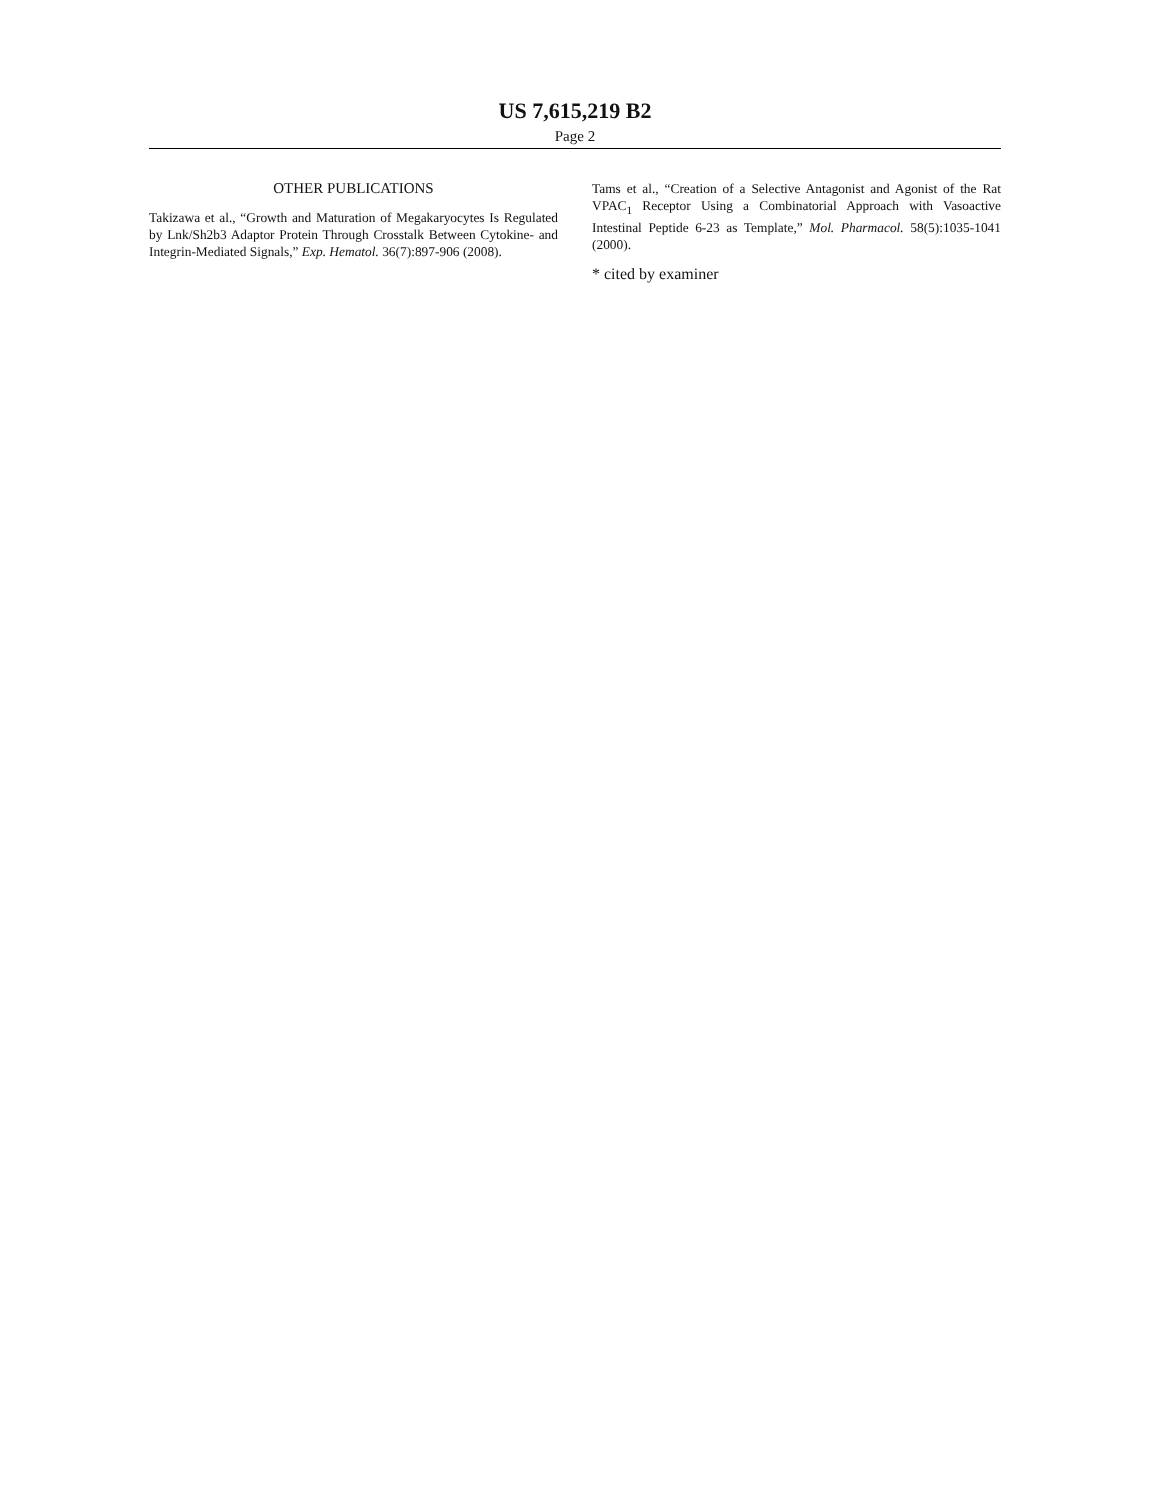US 7,615,219 B2
Page 2
OTHER PUBLICATIONS
Takizawa et al., “Growth and Maturation of Megakaryocytes Is Regulated by Lnk/Sh2b3 Adaptor Protein Through Crosstalk Between Cytokine- and Integrin-Mediated Signals,” Exp. Hematol. 36(7):897-906 (2008).
Tams et al., “Creation of a Selective Antagonist and Agonist of the Rat VPAC<sub>1</sub> Receptor Using a Combinatorial Approach with Vasoactive Intestinal Peptide 6-23 as Template,” Mol. Pharmacol. 58(5):1035-1041 (2000).
* cited by examiner